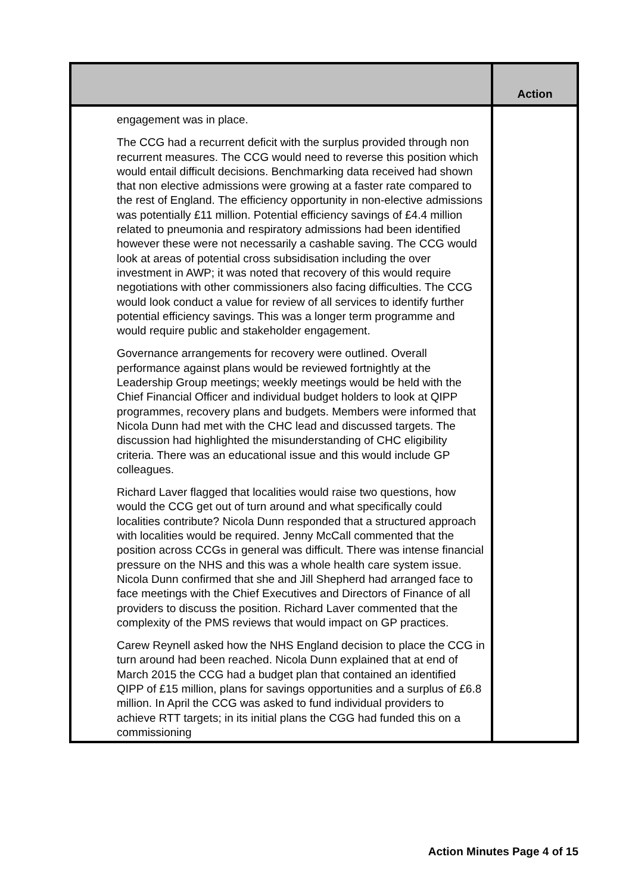| | Action |
| --- | --- |
| engagement was in place. The CCG had a recurrent deficit with the surplus provided through non recurrent measures. The CCG would need to reverse this position which would entail difficult decisions. Benchmarking data received had shown that non elective admissions were growing at a faster rate compared to the rest of England. The efficiency opportunity in non-elective admissions was potentially £11 million. Potential efficiency savings of £4.4 million related to pneumonia and respiratory admissions had been identified however these were not necessarily a cashable saving. The CCG would look at areas of potential cross subsidisation including the over investment in AWP; it was noted that recovery of this would require negotiations with other commissioners also facing difficulties. The CCG would look conduct a value for review of all services to identify further potential efficiency savings. This was a longer term programme and would require public and stakeholder engagement. Governance arrangements for recovery were outlined. Overall performance against plans would be reviewed fortnightly at the Leadership Group meetings; weekly meetings would be held with the Chief Financial Officer and individual budget holders to look at QIPP programmes, recovery plans and budgets. Members were informed that Nicola Dunn had met with the CHC lead and discussed targets. The discussion had highlighted the misunderstanding of CHC eligibility criteria. There was an educational issue and this would include GP colleagues. Richard Laver flagged that localities would raise two questions, how would the CCG get out of turn around and what specifically could localities contribute? Nicola Dunn responded that a structured approach with localities would be required. Jenny McCall commented that the position across CCGs in general was difficult. There was intense financial pressure on the NHS and this was a whole health care system issue. Nicola Dunn confirmed that she and Jill Shepherd had arranged face to face meetings with the Chief Executives and Directors of Finance of all providers to discuss the position. Richard Laver commented that the complexity of the PMS reviews that would impact on GP practices. Carew Reynell asked how the NHS England decision to place the CCG in turn around had been reached. Nicola Dunn explained that at end of March 2015 the CCG had a budget plan that contained an identified QIPP of £15 million, plans for savings opportunities and a surplus of £6.8 million. In April the CCG was asked to fund individual providers to achieve RTT targets; in its initial plans the CGG had funded this on a commissioning | |
Action Minutes Page 4 of 15